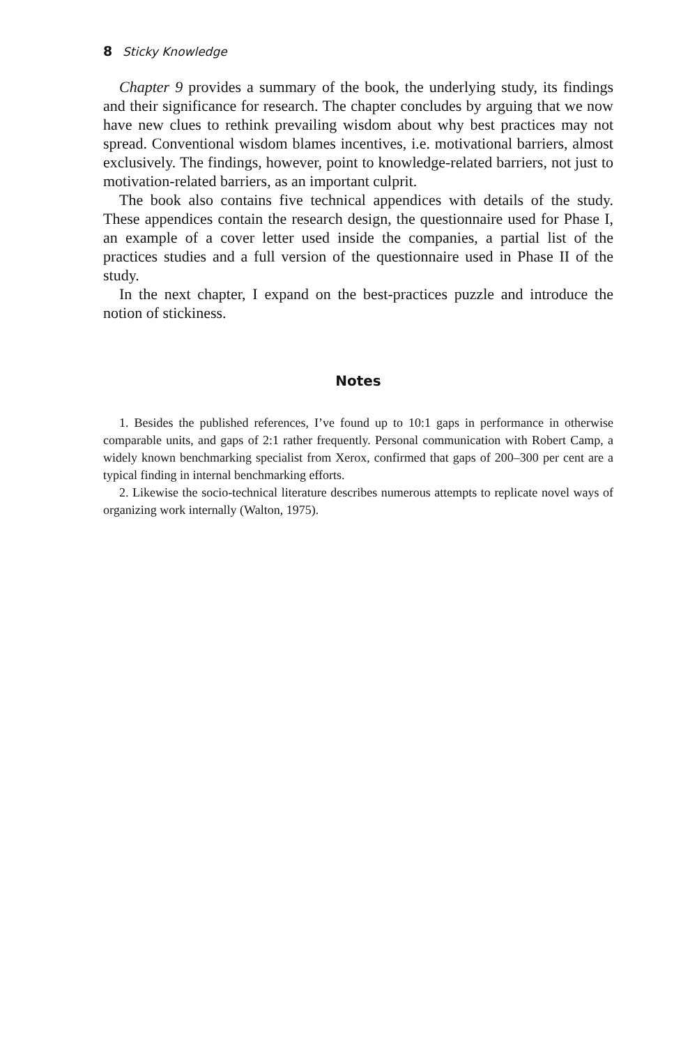8 Sticky Knowledge
Chapter 9 provides a summary of the book, the underlying study, its findings and their significance for research. The chapter concludes by arguing that we now have new clues to rethink prevailing wisdom about why best practices may not spread. Conventional wisdom blames incentives, i.e. motivational barriers, almost exclusively. The findings, however, point to knowledge-related barriers, not just to motivation-related barriers, as an important culprit.
The book also contains five technical appendices with details of the study. These appendices contain the research design, the questionnaire used for Phase I, an example of a cover letter used inside the companies, a partial list of the practices studies and a full version of the questionnaire used in Phase II of the study.
In the next chapter, I expand on the best-practices puzzle and introduce the notion of stickiness.
Notes
1. Besides the published references, I’ve found up to 10:1 gaps in performance in otherwise comparable units, and gaps of 2:1 rather frequently. Personal communication with Robert Camp, a widely known benchmarking specialist from Xerox, confirmed that gaps of 200–300 per cent are a typical finding in internal benchmarking efforts.
2. Likewise the socio-technical literature describes numerous attempts to replicate novel ways of organizing work internally (Walton, 1975).